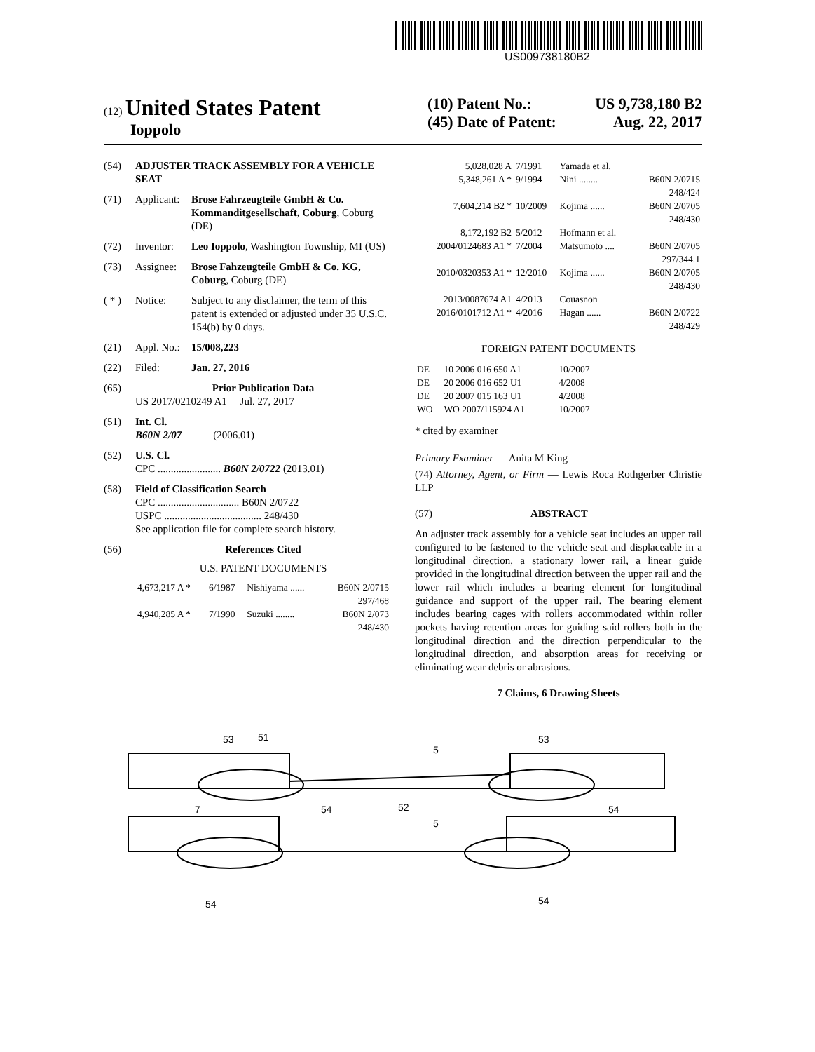US009738180B2
(12) United States Patent
Ioppolo
(10) Patent No.: US 9,738,180 B2
(45) Date of Patent: Aug. 22, 2017
(54) ADJUSTER TRACK ASSEMBLY FOR A VEHICLE SEAT
(71) Applicant: Brose Fahrzeugteile GmbH & Co. Kommanditgesellschaft, Coburg, Coburg (DE)
(72) Inventor: Leo Ioppolo, Washington Township, MI (US)
(73) Assignee: Brose Fahzeugteile GmbH & Co. KG, Coburg, Coburg (DE)
( * ) Notice: Subject to any disclaimer, the term of this patent is extended or adjusted under 35 U.S.C. 154(b) by 0 days.
(21) Appl. No.: 15/008,223
(22) Filed: Jan. 27, 2016
(65) Prior Publication Data
US 2017/0210249 A1 Jul. 27, 2017
(51) Int. Cl.
B60N 2/07 (2006.01)
(52) U.S. Cl.
CPC ........................ B60N 2/0722 (2013.01)
(58) Field of Classification Search
CPC ............................... B60N 2/0722
USPC ..................................... 248/430
See application file for complete search history.
(56) References Cited
U.S. PATENT DOCUMENTS
| 4,673,217 A * | 6/1987 | Nishiyama ...... | B60N 2/0715 297/468 |
| 4,940,285 A * | 7/1990 | Suzuki ........ | B60N 2/073 248/430 |
| 5,028,028 A | 7/1991 | Yamada et al. | |
| 5,348,261 A * | 9/1994 | Nini ........ | B60N 2/0715 248/424 |
| 7,604,214 B2 * | 10/2009 | Kojima ...... | B60N 2/0705 248/430 |
| 8,172,192 B2 | 5/2012 | Hofmann et al. | |
| 2004/0124683 A1 * | 7/2004 | Matsumoto .... | B60N 2/0705 297/344.1 |
| 2010/0320353 A1 * | 12/2010 | Kojima ...... | B60N 2/0705 248/430 |
| 2013/0087674 A1 | 4/2013 | Couasnon | |
| 2016/0101712 A1 * | 4/2016 | Hagan ...... | B60N 2/0722 248/429 |
FOREIGN PATENT DOCUMENTS
| DE | 10 2006 016 650 A1 | 10/2007 |
| DE | 20 2006 016 652 U1 | 4/2008 |
| DE | 20 2007 015 163 U1 | 4/2008 |
| WO | WO 2007/115924 A1 | 10/2007 |
* cited by examiner
Primary Examiner — Anita M King
(74) Attorney, Agent, or Firm — Lewis Roca Rothgerber Christie LLP
(57) ABSTRACT
An adjuster track assembly for a vehicle seat includes an upper rail configured to be fastened to the vehicle seat and displaceable in a longitudinal direction, a stationary lower rail, a linear guide provided in the longitudinal direction between the upper rail and the lower rail which includes a bearing element for longitudinal guidance and support of the upper rail. The bearing element includes bearing cages with rollers accommodated within roller pockets having retention areas for guiding said rollers both in the longitudinal direction and the direction perpendicular to the longitudinal direction, and absorption areas for receiving or eliminating wear debris or abrasions.
7 Claims, 6 Drawing Sheets
53
51
53
5
54
52
54
7
5
54
54